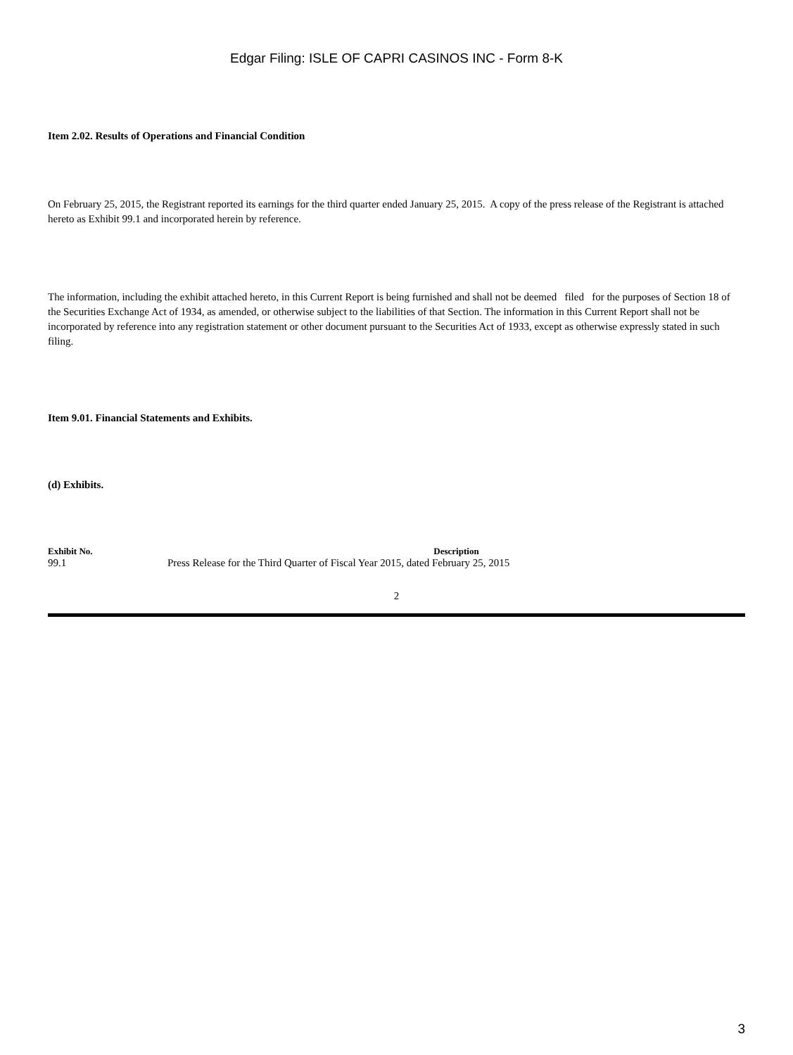Edgar Filing: ISLE OF CAPRI CASINOS INC - Form 8-K
Item 2.02. Results of Operations and Financial Condition
On February 25, 2015, the Registrant reported its earnings for the third quarter ended January 25, 2015. A copy of the press release of the Registrant is attached hereto as Exhibit 99.1 and incorporated herein by reference.
The information, including the exhibit attached hereto, in this Current Report is being furnished and shall not be deemed filed for the purposes of Section 18 of the Securities Exchange Act of 1934, as amended, or otherwise subject to the liabilities of that Section. The information in this Current Report shall not be incorporated by reference into any registration statement or other document pursuant to the Securities Act of 1933, except as otherwise expressly stated in such filing.
Item 9.01. Financial Statements and Exhibits.
(d) Exhibits.
| Exhibit No. | Description |
| --- | --- |
| 99.1 | Press Release for the Third Quarter of Fiscal Year 2015, dated February 25, 2015 |
2
3